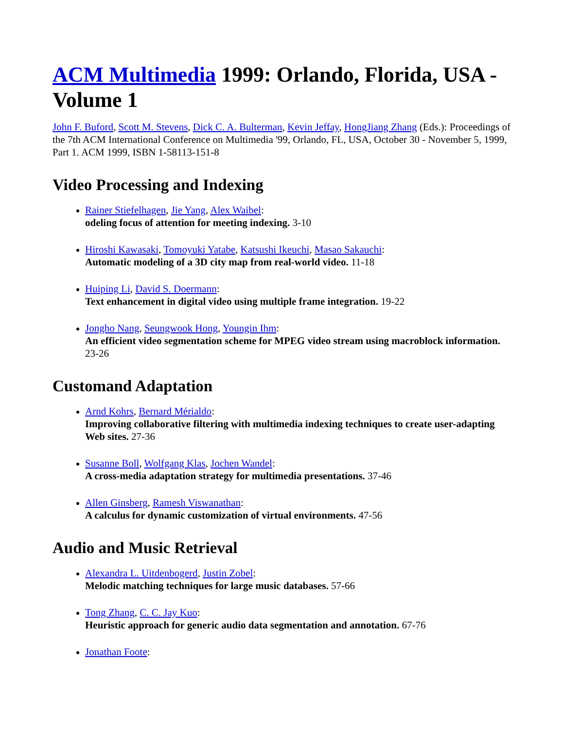ACM Multimedia 1999: Orlando, Florida, USA - Volume 1
John F. Buford, Scott M. Stevens, Dick C. A. Bulterman, Kevin Jeffay, HongJiang Zhang (Eds.): Proceedings of the 7th ACM International Conference on Multimedia '99, Orlando, FL, USA, October 30 - November 5, 1999, Part 1. ACM 1999, ISBN 1-58113-151-8
Video Processing and Indexing
Rainer Stiefelhagen, Jie Yang, Alex Waibel:
odeling focus of attention for meeting indexing. 3-10
Hiroshi Kawasaki, Tomoyuki Yatabe, Katsushi Ikeuchi, Masao Sakauchi:
Automatic modeling of a 3D city map from real-world video. 11-18
Huiping Li, David S. Doermann:
Text enhancement in digital video using multiple frame integration. 19-22
Jongho Nang, Seungwook Hong, Youngin Ihm:
An efficient video segmentation scheme for MPEG video stream using macroblock information. 23-26
Customand Adaptation
Arnd Kohrs, Bernard Mérialdo:
Improving collaborative filtering with multimedia indexing techniques to create user-adapting Web sites. 27-36
Susanne Boll, Wolfgang Klas, Jochen Wandel:
A cross-media adaptation strategy for multimedia presentations. 37-46
Allen Ginsberg, Ramesh Viswanathan:
A calculus for dynamic customization of virtual environments. 47-56
Audio and Music Retrieval
Alexandra L. Uitdenbogerd, Justin Zobel:
Melodic matching techniques for large music databases. 57-66
Tong Zhang, C. C. Jay Kuo:
Heuristic approach for generic audio data segmentation and annotation. 67-76
Jonathan Foote: